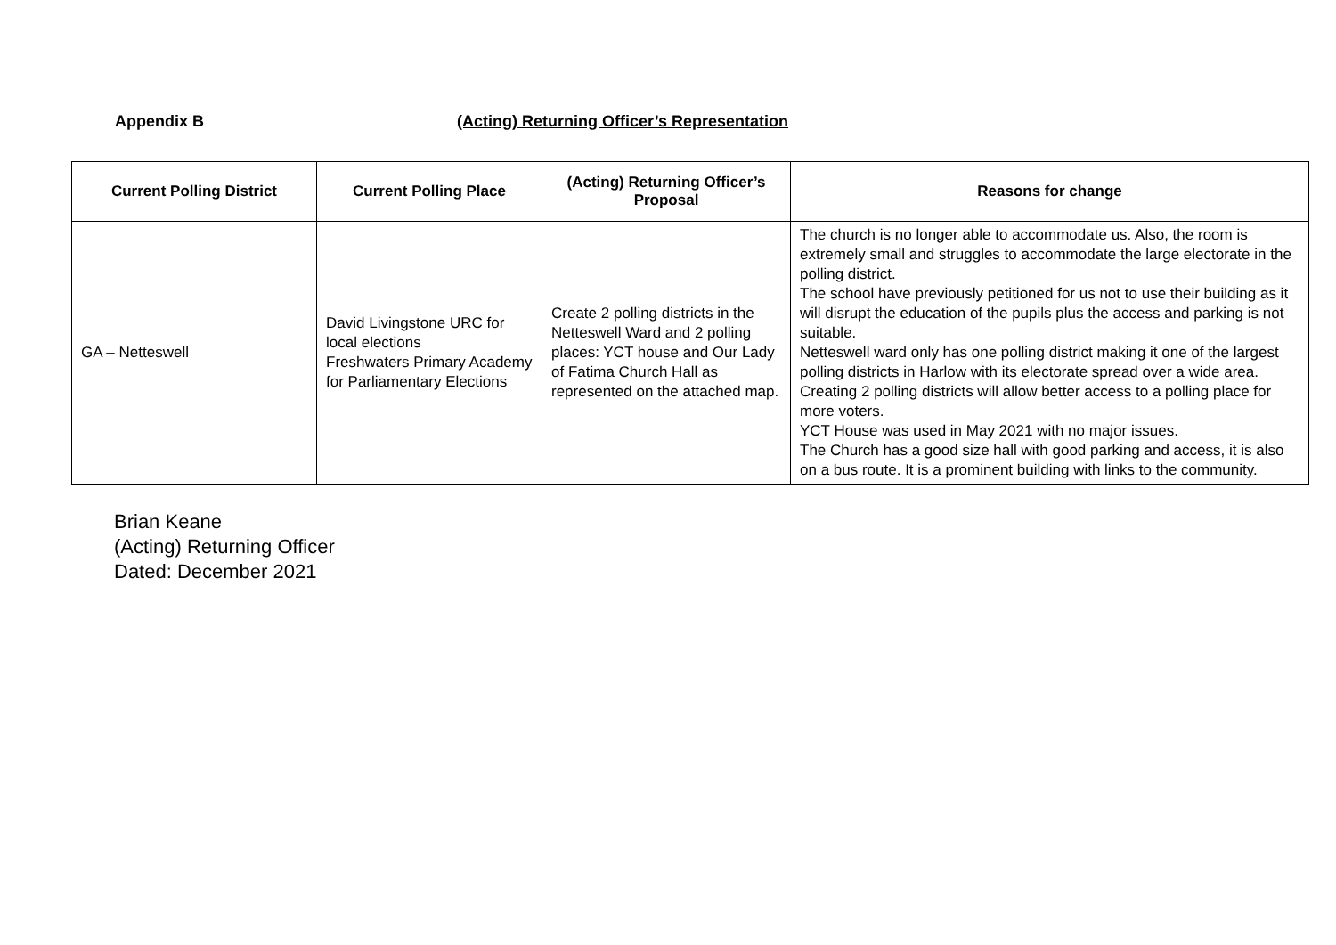Appendix B (Acting) Returning Officer’s Representation
| Current Polling District | Current Polling Place | (Acting) Returning Officer’s Proposal | Reasons for change |
| --- | --- | --- | --- |
| GA – Netteswell | David Livingstone URC for local elections Freshwaters Primary Academy for Parliamentary Elections | Create 2 polling districts in the Netteswell Ward and 2 polling places: YCT house and Our Lady of Fatima Church Hall as represented on the attached map. | The church is no longer able to accommodate us. Also, the room is extremely small and struggles to accommodate the large electorate in the polling district. The school have previously petitioned for us not to use their building as it will disrupt the education of the pupils plus the access and parking is not suitable. Netteswell ward only has one polling district making it one of the largest polling districts in Harlow with its electorate spread over a wide area. Creating 2 polling districts will allow better access to a polling place for more voters. YCT House was used in May 2021 with no major issues. The Church has a good size hall with good parking and access, it is also on a bus route. It is a prominent building with links to the community. |
Brian Keane
(Acting) Returning Officer
Dated: December 2021